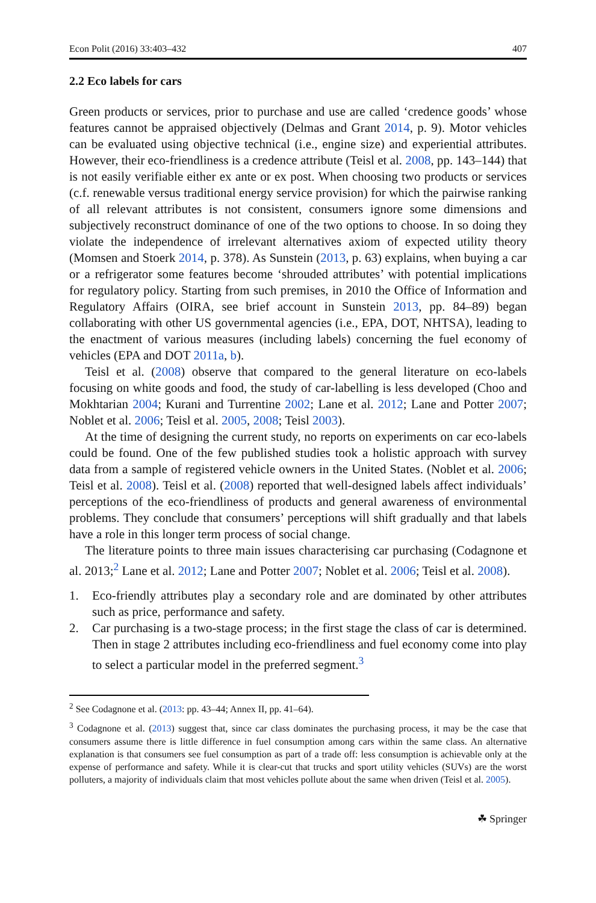Econ Polit (2016) 33:403–432 407
2.2 Eco labels for cars
Green products or services, prior to purchase and use are called ‘credence goods’ whose features cannot be appraised objectively (Delmas and Grant 2014, p. 9). Motor vehicles can be evaluated using objective technical (i.e., engine size) and experiential attributes. However, their eco-friendliness is a credence attribute (Teisl et al. 2008, pp. 143–144) that is not easily verifiable either ex ante or ex post. When choosing two products or services (c.f. renewable versus traditional energy service provision) for which the pairwise ranking of all relevant attributes is not consistent, consumers ignore some dimensions and subjectively reconstruct dominance of one of the two options to choose. In so doing they violate the independence of irrelevant alternatives axiom of expected utility theory (Momsen and Stoerk 2014, p. 378). As Sunstein (2013, p. 63) explains, when buying a car or a refrigerator some features become ‘shrouded attributes’ with potential implications for regulatory policy. Starting from such premises, in 2010 the Office of Information and Regulatory Affairs (OIRA, see brief account in Sunstein 2013, pp. 84–89) began collaborating with other US governmental agencies (i.e., EPA, DOT, NHTSA), leading to the enactment of various measures (including labels) concerning the fuel economy of vehicles (EPA and DOT 2011a, b).
Teisl et al. (2008) observe that compared to the general literature on eco-labels focusing on white goods and food, the study of car-labelling is less developed (Choo and Mokhtarian 2004; Kurani and Turrentine 2002; Lane et al. 2012; Lane and Potter 2007; Noblet et al. 2006; Teisl et al. 2005, 2008; Teisl 2003).
At the time of designing the current study, no reports on experiments on car eco-labels could be found. One of the few published studies took a holistic approach with survey data from a sample of registered vehicle owners in the United States. (Noblet et al. 2006; Teisl et al. 2008). Teisl et al. (2008) reported that well-designed labels affect individuals’ perceptions of the eco-friendliness of products and general awareness of environmental problems. They conclude that consumers’ perceptions will shift gradually and that labels have a role in this longer term process of social change.
The literature points to three main issues characterising car purchasing (Codagnone et al. 2013;<sup>2</sup> Lane et al. 2012; Lane and Potter 2007; Noblet et al. 2006; Teisl et al. 2008).
1. Eco-friendly attributes play a secondary role and are dominated by other attributes such as price, performance and safety.
2. Car purchasing is a two-stage process; in the first stage the class of car is determined. Then in stage 2 attributes including eco-friendliness and fuel economy come into play to select a particular model in the preferred segment.<sup>3</sup>
<sup>2</sup> See Codagnone et al. (2013: pp. 43–44; Annex II, pp. 41–64).
<sup>3</sup> Codagnone et al. (2013) suggest that, since car class dominates the purchasing process, it may be the case that consumers assume there is little difference in fuel consumption among cars within the same class. An alternative explanation is that consumers see fuel consumption as part of a trade off: less consumption is achievable only at the expense of performance and safety. While it is clear-cut that trucks and sport utility vehicles (SUVs) are the worst polluters, a majority of individuals claim that most vehicles pollute about the same when driven (Teisl et al. 2005).
☘ Springer